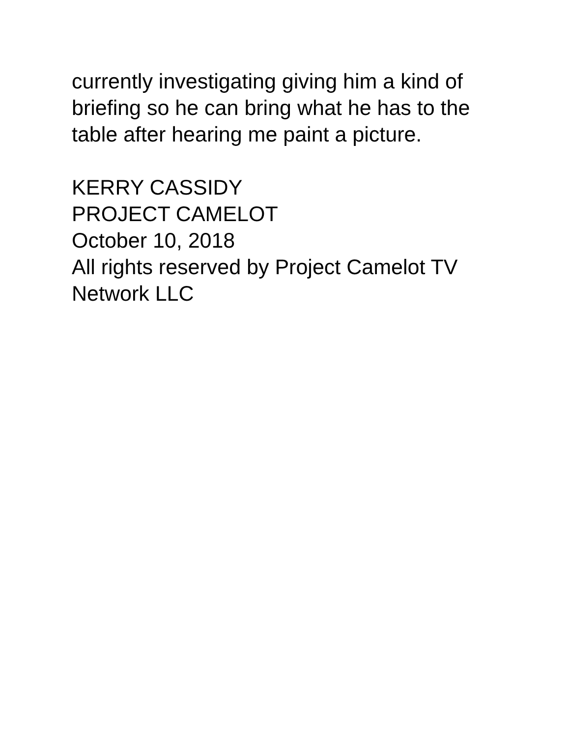currently investigating giving him a kind of briefing so he can bring what he has to the table after hearing me paint a picture.
KERRY CASSIDY
PROJECT CAMELOT
October 10, 2018
All rights reserved by Project Camelot TV Network LLC